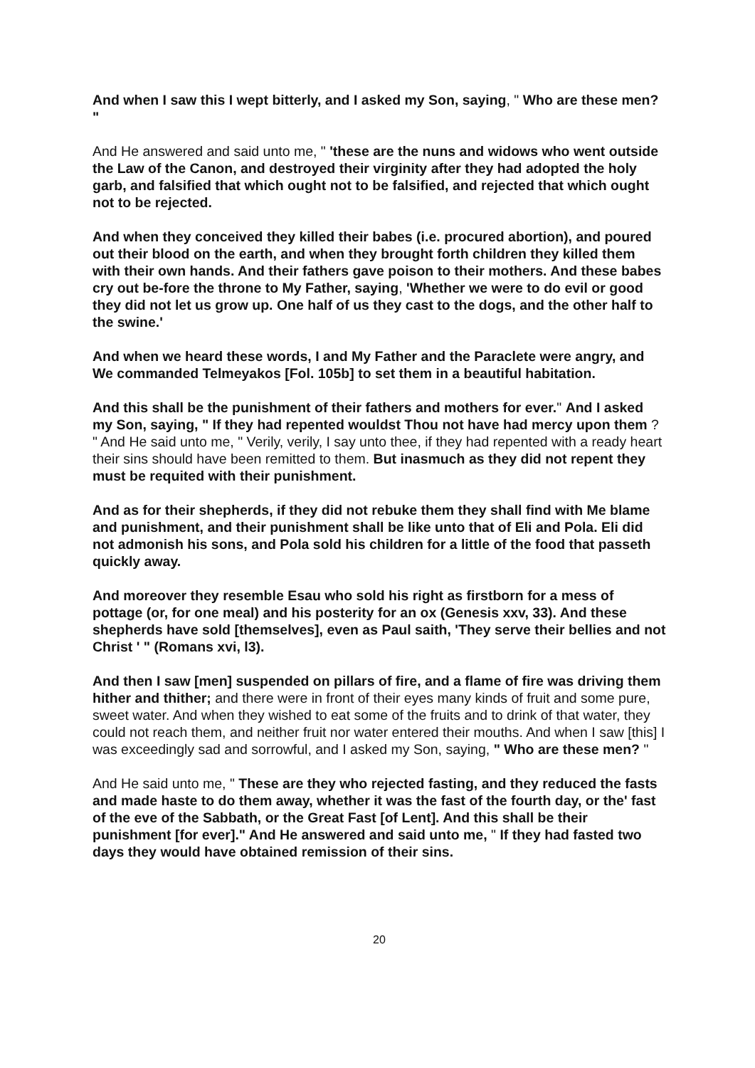And when I saw this I wept bitterly, and I asked my Son, saying, " Who are these men? "
And He answered and said unto me, " 'these are the nuns and widows who went outside the Law of the Canon, and destroyed their virginity after they had adopted the holy garb, and falsified that which ought not to be falsified, and rejected that which ought not to be rejected.
And when they conceived they killed their babes (i.e. procured abortion), and poured out their blood on the earth, and when they brought forth children they killed them with their own hands. And their fathers gave poison to their mothers. And these babes cry out be-fore the throne to My Father, saying, 'Whether we were to do evil or good they did not let us grow up. One half of us they cast to the dogs, and the other half to the swine.'
And when we heard these words, I and My Father and the Paraclete were angry, and We commanded Telmeyakos [Fol. 105b] to set them in a beautiful habitation.
And this shall be the punishment of their fathers and mothers for ever." And I asked my Son, saying, " If they had repented wouldst Thou not have had mercy upon them ? " And He said unto me, " Verily, verily, I say unto thee, if they had repented with a ready heart their sins should have been remitted to them. But inasmuch as they did not repent they must be requited with their punishment.
And as for their shepherds, if they did not rebuke them they shall find with Me blame and punishment, and their punishment shall be like unto that of Eli and Pola. Eli did not admonish his sons, and Pola sold his children for a little of the food that passeth quickly away.
And moreover they resemble Esau who sold his right as firstborn for a mess of pottage (or, for one meal) and his posterity for an ox (Genesis xxv, 33). And these shepherds have sold [themselves], even as Paul saith, 'They serve their bellies and not Christ ' " (Romans xvi, l3).
And then I saw [men] suspended on pillars of fire, and a flame of fire was driving them hither and thither; and there were in front of their eyes many kinds of fruit and some pure, sweet water. And when they wished to eat some of the fruits and to drink of that water, they could not reach them, and neither fruit nor water entered their mouths. And when I saw [this] I was exceedingly sad and sorrowful, and I asked my Son, saying, " Who are these men? "
And He said unto me, " These are they who rejected fasting, and they reduced the fasts and made haste to do them away, whether it was the fast of the fourth day, or the' fast of the eve of the Sabbath, or the Great Fast [of Lent]. And this shall be their punishment [for ever]." And He answered and said unto me, " If they had fasted two days they would have obtained remission of their sins.
20